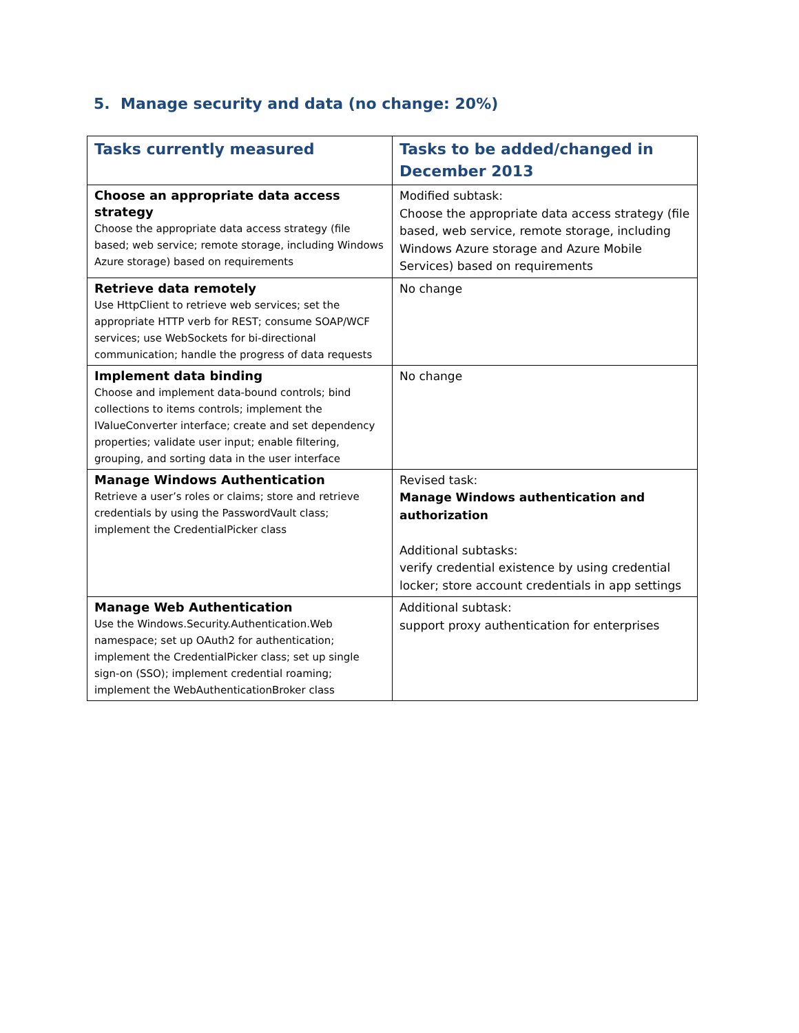5. Manage security and data (no change: 20%)
| Tasks currently measured | Tasks to be added/changed in December 2013 |
| --- | --- |
| Choose an appropriate data access strategy Choose the appropriate data access strategy (file based; web service; remote storage, including Windows Azure storage) based on requirements | Modified subtask: Choose the appropriate data access strategy (file based, web service, remote storage, including Windows Azure storage and Azure Mobile Services) based on requirements |
| Retrieve data remotely Use HttpClient to retrieve web services; set the appropriate HTTP verb for REST; consume SOAP/WCF services; use WebSockets for bi-directional communication; handle the progress of data requests | No change |
| Implement data binding Choose and implement data-bound controls; bind collections to items controls; implement the IValueConverter interface; create and set dependency properties; validate user input; enable filtering, grouping, and sorting data in the user interface | No change |
| Manage Windows Authentication Retrieve a user’s roles or claims; store and retrieve credentials by using the PasswordVault class; implement the CredentialPicker class | Revised task: Manage Windows authentication and authorization Additional subtasks: verify credential existence by using credential locker; store account credentials in app settings |
| Manage Web Authentication Use the Windows.Security.Authentication.Web namespace; set up OAuth2 for authentication; implement the CredentialPicker class; set up single sign-on (SSO); implement credential roaming; implement the WebAuthenticationBroker class | Additional subtask: support proxy authentication for enterprises |